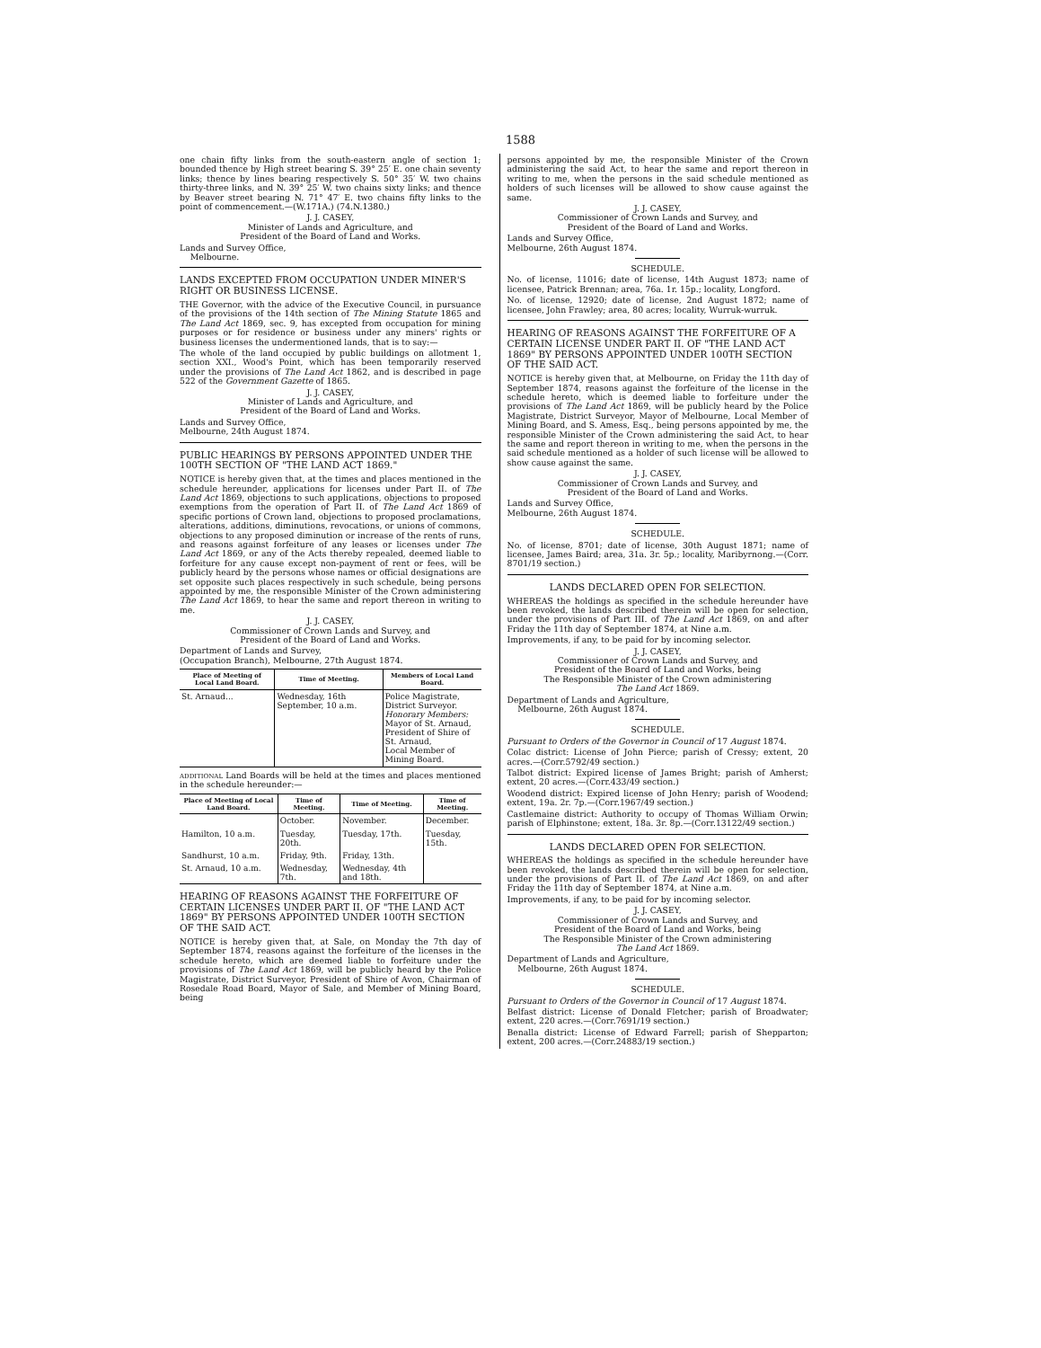1588
one chain fifty links from the south-eastern angle of section 1; bounded thence by High street bearing S. 39° 25′ E. one chain seventy links; thence by lines bearing respectively S. 50° 35′ W. two chains thirty-three links, and N. 39° 25′ W. two chains sixty links; and thence by Beaver street bearing N. 71° 47′ E. two chains fifty links to the point of commencement.—(W.171A.) (74.N.1380.)
J. J. CASEY,
Minister of Lands and Agriculture, and
President of the Board of Land and Works.
Lands and Survey Office,
Melbourne.
LANDS EXCEPTED FROM OCCUPATION UNDER MINER'S RIGHT OR BUSINESS LICENSE.
THE Governor, with the advice of the Executive Council, in pursuance of the provisions of the 14th section of The Mining Statute 1865 and The Land Act 1869, sec. 9, has excepted from occupation for mining purposes or for residence or business under any miners' rights or business licenses the undermentioned lands, that is to say:—
The whole of the land occupied by public buildings on allotment 1, section XXI., Wood's Point, which has been temporarily reserved under the provisions of The Land Act 1862, and is described in page 522 of the Government Gazette of 1865.
J. J. CASEY,
Minister of Lands and Agriculture, and
President of the Board of Land and Works.
Lands and Survey Office,
Melbourne, 24th August 1874.
PUBLIC HEARINGS BY PERSONS APPOINTED UNDER THE 100TH SECTION OF "THE LAND ACT 1869."
NOTICE is hereby given that, at the times and places mentioned in the schedule hereunder, applications for licenses under Part II. of The Land Act 1869, objections to such applications, objections to proposed exemptions from the operation of Part II. of The Land Act 1869 of specific portions of Crown land, objections to proposed proclamations, alterations, additions, diminutions, revocations, or unions of commons, objections to any proposed diminution or increase of the rents of runs, and reasons against forfeiture of any leases or licenses under The Land Act 1869, or any of the Acts thereby repealed, deemed liable to forfeiture for any cause except non-payment of rent or fees, will be publicly heard by the persons whose names or official designations are set opposite such places respectively in such schedule, being persons appointed by me, the responsible Minister of the Crown administering The Land Act 1869, to hear the same and report thereon in writing to me.
J. J. CASEY,
Commissioner of Crown Lands and Survey, and
President of the Board of Land and Works.
Department of Lands and Survey,
(Occupation Branch), Melbourne, 27th August 1874.
| Place of Meeting of Local Land Board. | Time of Meeting. | Members of Local Land Board. |
| --- | --- | --- |
| St. Arnaud... | Wednesday, 16th September, 10 a.m. | Police Magistrate, District Surveyor. Honorary Members: Mayor of St. Arnaud, President of Shire of St. Arnaud, Local Member of Mining Board. |
ADDITIONAL Land Boards will be held at the times and places mentioned in the schedule hereunder:—
| Place of Meeting of Local Land Board. | Time of Meeting. | Time of Meeting. | Time of Meeting. |
| --- | --- | --- | --- |
| | October. | November. | December. |
| Hamilton, 10 a.m. | Tuesday, 20th. | Tuesday, 17th. | Tuesday, 15th. |
| Sandhurst, 10 a.m. | Friday, 9th. | Friday, 13th. | |
| St. Arnaud, 10 a.m. | Wednesday, 7th. | Wednesday, 4th and 18th. | |
HEARING OF REASONS AGAINST THE FORFEITURE OF CERTAIN LICENSES UNDER PART II. OF "THE LAND ACT 1869" BY PERSONS APPOINTED UNDER 100TH SECTION OF THE SAID ACT.
NOTICE is hereby given that, at Sale, on Monday the 7th day of September 1874, reasons against the forfeiture of the licenses in the schedule hereto, which are deemed liable to forfeiture under the provisions of The Land Act 1869, will be publicly heard by the Police Magistrate, District Surveyor, President of Shire of Avon, Chairman of Rosedale Road Board, Mayor of Sale, and Member of Mining Board, being
persons appointed by me, the responsible Minister of the Crown administering the said Act, to hear the same and report thereon in writing to me, when the persons in the said schedule mentioned as holders of such licenses will be allowed to show cause against the same.
J. J. CASEY,
Commissioner of Crown Lands and Survey, and
President of the Board of Land and Works.
Lands and Survey Office,
Melbourne, 26th August 1874.
SCHEDULE.
No. of license, 11016; date of license, 14th August 1873; name of licensee, Patrick Brennan; area, 76a. 1r. 15p.; locality, Longford.
No. of license, 12920; date of license, 2nd August 1872; name of licensee, John Frawley; area, 80 acres; locality, Wurruk-wurruk.
HEARING OF REASONS AGAINST THE FORFEITURE OF A CERTAIN LICENSE UNDER PART II. OF "THE LAND ACT 1869" BY PERSONS APPOINTED UNDER 100TH SECTION OF THE SAID ACT.
NOTICE is hereby given that, at Melbourne, on Friday the 11th day of September 1874, reasons against the forfeiture of the license in the schedule hereto, which is deemed liable to forfeiture under the provisions of The Land Act 1869, will be publicly heard by the Police Magistrate, District Surveyor, Mayor of Melbourne, Local Member of Mining Board, and S. Amess, Esq., being persons appointed by me, the responsible Minister of the Crown administering the said Act, to hear the same and report thereon in writing to me, when the persons in the said schedule mentioned as a holder of such license will be allowed to show cause against the same.
J. J. CASEY,
Commissioner of Crown Lands and Survey, and
President of the Board of Land and Works.
Lands and Survey Office,
Melbourne, 26th August 1874.
SCHEDULE.
No. of license, 8701; date of license, 30th August 1871; name of licensee, James Baird; area, 31a. 3r. 5p.; locality, Maribyrnong.—(Corr. 8701/19 section.)
LANDS DECLARED OPEN FOR SELECTION.
WHEREAS the holdings as specified in the schedule hereunder have been revoked, the lands described therein will be open for selection, under the provisions of Part III. of The Land Act 1869, on and after Friday the 11th day of September 1874, at Nine a.m.
Improvements, if any, to be paid for by incoming selector.
J. J. CASEY,
Commissioner of Crown Lands and Survey, and
President of the Board of Land and Works, being
The Responsible Minister of the Crown administering
The Land Act 1869.
Department of Lands and Agriculture,
Melbourne, 26th August 1874.
SCHEDULE.
Pursuant to Orders of the Governor in Council of 17 August 1874.
Colac district: License of John Pierce; parish of Cressy; extent, 20 acres.—(Corr.5792/49 section.)
Talbot district: Expired license of James Bright; parish of Amherst; extent, 20 acres.—(Corr.433/49 section.)
Woodend district: Expired license of John Henry; parish of Woodend; extent, 19a. 2r. 7p.—(Corr.1967/49 section.)
Castlemaine district: Authority to occupy of Thomas William Orwin; parish of Elphinstone; extent, 18a. 3r. 8p.—(Corr.13122/49 section.)
LANDS DECLARED OPEN FOR SELECTION.
WHEREAS the holdings as specified in the schedule hereunder have been revoked, the lands described therein will be open for selection, under the provisions of Part II. of The Land Act 1869, on and after Friday the 11th day of September 1874, at Nine a.m.
Improvements, if any, to be paid for by incoming selector.
J. J. CASEY,
Commissioner of Crown Lands and Survey, and
President of the Board of Land and Works, being
The Responsible Minister of the Crown administering
The Land Act 1869.
Department of Lands and Agriculture,
Melbourne, 26th August 1874.
SCHEDULE.
Pursuant to Orders of the Governor in Council of 17 August 1874.
Belfast district: License of Donald Fletcher; parish of Broadwater; extent, 220 acres.—(Corr.7691/19 section.)
Benalla district: License of Edward Farrell; parish of Shepparton; extent, 200 acres.—(Corr.24883/19 section.)